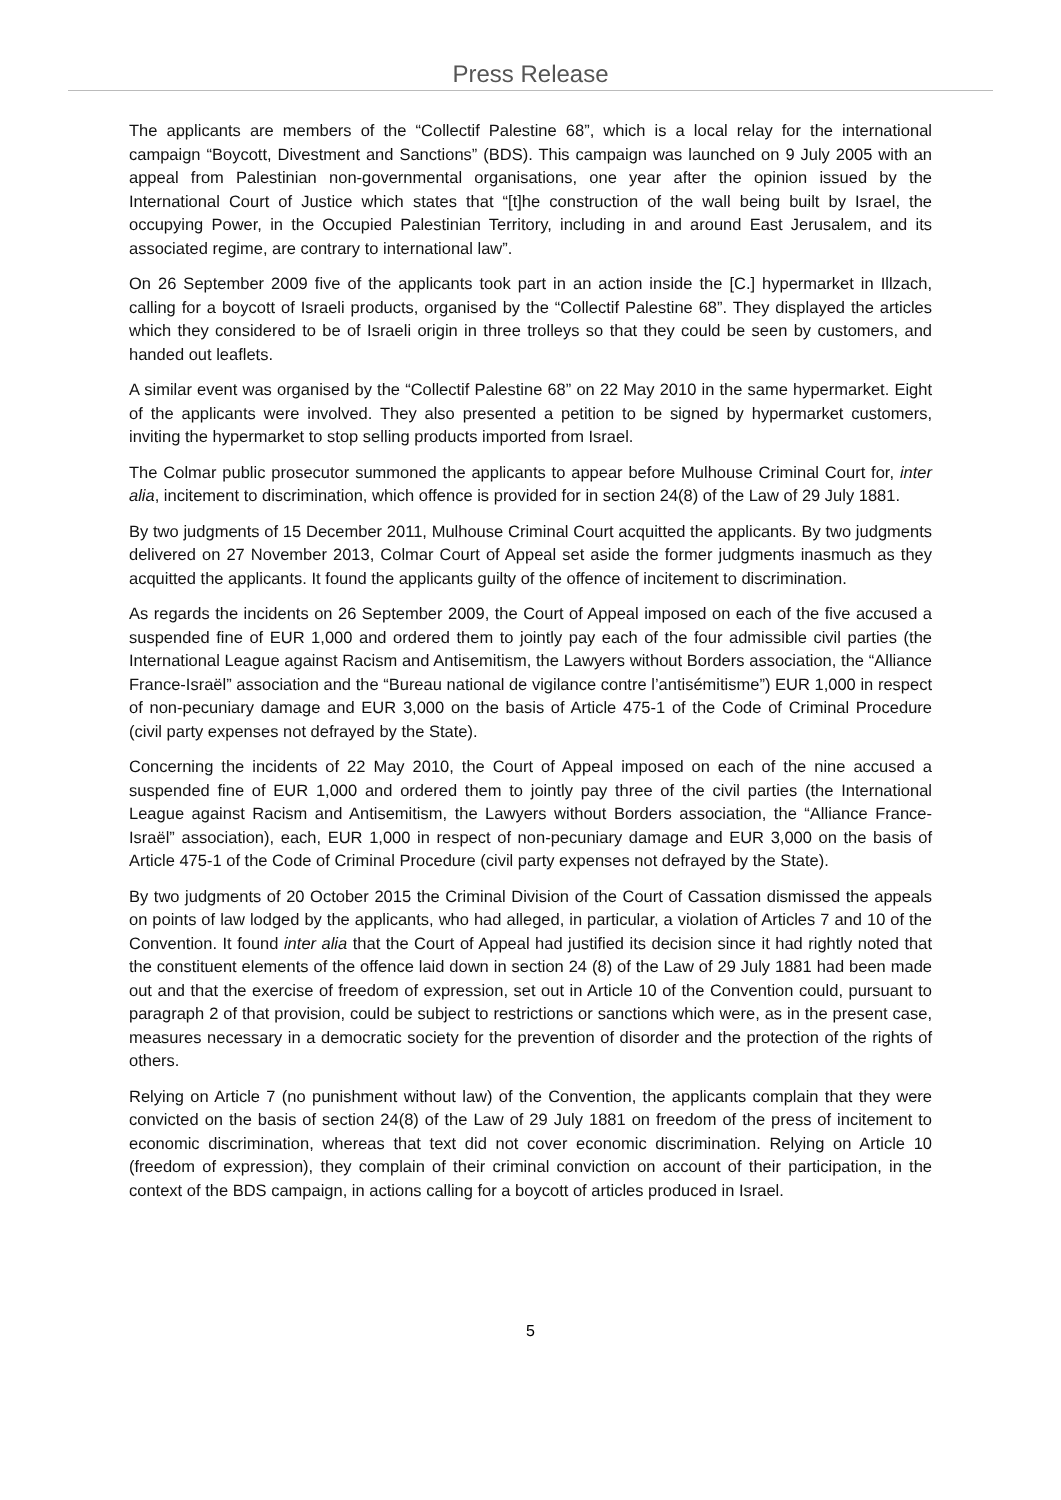Press Release
The applicants are members of the “Collectif Palestine 68”, which is a local relay for the international campaign “Boycott, Divestment and Sanctions” (BDS). This campaign was launched on 9 July 2005 with an appeal from Palestinian non-governmental organisations, one year after the opinion issued by the International Court of Justice which states that “[t]he construction of the wall being built by Israel, the occupying Power, in the Occupied Palestinian Territory, including in and around East Jerusalem, and its associated regime, are contrary to international law”.
On 26 September 2009 five of the applicants took part in an action inside the [C.] hypermarket in Illzach, calling for a boycott of Israeli products, organised by the “Collectif Palestine 68”. They displayed the articles which they considered to be of Israeli origin in three trolleys so that they could be seen by customers, and handed out leaflets.
A similar event was organised by the “Collectif Palestine 68” on 22 May 2010 in the same hypermarket. Eight of the applicants were involved. They also presented a petition to be signed by hypermarket customers, inviting the hypermarket to stop selling products imported from Israel.
The Colmar public prosecutor summoned the applicants to appear before Mulhouse Criminal Court for, inter alia, incitement to discrimination, which offence is provided for in section 24(8) of the Law of 29 July 1881.
By two judgments of 15 December 2011, Mulhouse Criminal Court acquitted the applicants. By two judgments delivered on 27 November 2013, Colmar Court of Appeal set aside the former judgments inasmuch as they acquitted the applicants. It found the applicants guilty of the offence of incitement to discrimination.
As regards the incidents on 26 September 2009, the Court of Appeal imposed on each of the five accused a suspended fine of EUR 1,000 and ordered them to jointly pay each of the four admissible civil parties (the International League against Racism and Antisemitism, the Lawyers without Borders association, the “Alliance France-Israël” association and the “Bureau national de vigilance contre l’antisémitisme”) EUR 1,000 in respect of non-pecuniary damage and EUR 3,000 on the basis of Article 475-1 of the Code of Criminal Procedure (civil party expenses not defrayed by the State).
Concerning the incidents of 22 May 2010, the Court of Appeal imposed on each of the nine accused a suspended fine of EUR 1,000 and ordered them to jointly pay three of the civil parties (the International League against Racism and Antisemitism, the Lawyers without Borders association, the “Alliance France-Israël” association), each, EUR 1,000 in respect of non-pecuniary damage and EUR 3,000 on the basis of Article 475-1 of the Code of Criminal Procedure (civil party expenses not defrayed by the State).
By two judgments of 20 October 2015 the Criminal Division of the Court of Cassation dismissed the appeals on points of law lodged by the applicants, who had alleged, in particular, a violation of Articles 7 and 10 of the Convention. It found inter alia that the Court of Appeal had justified its decision since it had rightly noted that the constituent elements of the offence laid down in section 24 (8) of the Law of 29 July 1881 had been made out and that the exercise of freedom of expression, set out in Article 10 of the Convention could, pursuant to paragraph 2 of that provision, could be subject to restrictions or sanctions which were, as in the present case, measures necessary in a democratic society for the prevention of disorder and the protection of the rights of others.
Relying on Article 7 (no punishment without law) of the Convention, the applicants complain that they were convicted on the basis of section 24(8) of the Law of 29 July 1881 on freedom of the press of incitement to economic discrimination, whereas that text did not cover economic discrimination. Relying on Article 10 (freedom of expression), they complain of their criminal conviction on account of their participation, in the context of the BDS campaign, in actions calling for a boycott of articles produced in Israel.
5